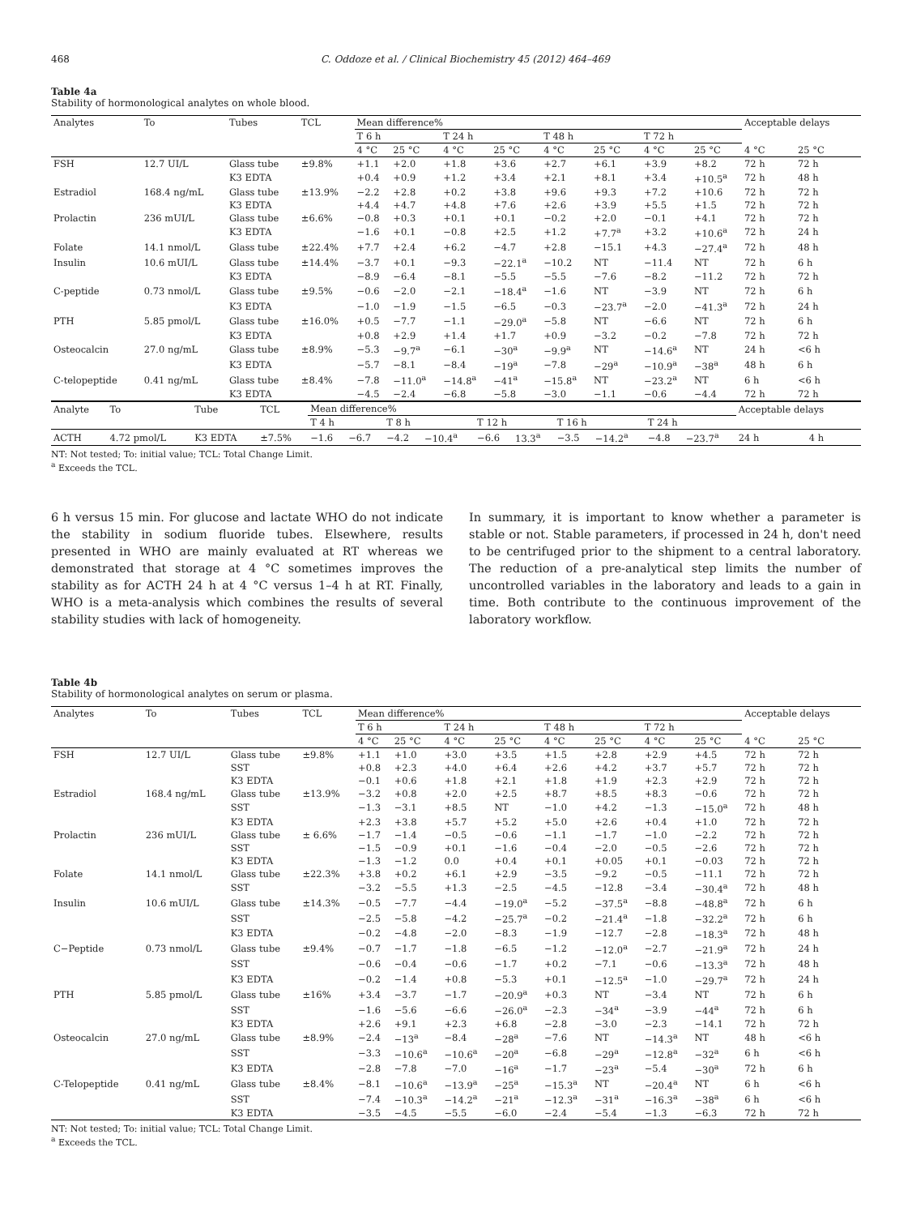468 C. Oddoze et al. / Clinical Biochemistry 45 (2012) 464–469
Table 4a
Stability of hormonological analytes on whole blood.
| Analytes | To | Tubes | TCL | Mean difference% | | | | | | | | Acceptable delays | |
| --- | --- | --- | --- | --- | --- | --- | --- | --- | --- | --- | --- | --- | --- |
| | | | | T 6 h | | T 24 h | | T 48 h | | T 72 h | | | |
| | | | | 4 °C | 25 °C | 4 °C | 25 °C | 4 °C | 25 °C | 4 °C | 25 °C | 4 °C | 25 °C |
| FSH | 12.7 UI/L | Glass tube | ±9.8% | +1.1 | +2.0 | +1.8 | +3.6 | +2.7 | +6.1 | +3.9 | +8.2 | 72 h | 72 h |
| | | K3 EDTA | | +0.4 | +0.9 | +1.2 | +3.4 | +2.1 | +8.1 | +3.4 | +10.5<sup>a</sup> | 72 h | 48 h |
| Estradiol | 168.4 ng/mL | Glass tube | ±13.9% | −2.2 | +2.8 | +0.2 | +3.8 | +9.6 | +9.3 | +7.2 | +10.6 | 72 h | 72 h |
| | | K3 EDTA | | +4.4 | +4.7 | +4.8 | +7.6 | +2.6 | +3.9 | +5.5 | +1.5 | 72 h | 72 h |
| Prolactin | 236 mUI/L | Glass tube | ±6.6% | −0.8 | +0.3 | +0.1 | +0.1 | −0.2 | +2.0 | −0.1 | +4.1 | 72 h | 72 h |
| | | K3 EDTA | | −1.6 | +0.1 | −0.8 | +2.5 | +1.2 | +7.7<sup>a</sup> | +3.2 | +10.6<sup>a</sup> | 72 h | 24 h |
| Folate | 14.1 nmol/L | Glass tube | ±22.4% | +7.7 | +2.4 | +6.2 | −4.7 | +2.8 | −15.1 | +4.3 | −27.4<sup>a</sup> | 72 h | 48 h |
| Insulin | 10.6 mUI/L | Glass tube | ±14.4% | −3.7 | +0.1 | −9.3 | −22.1<sup>a</sup> | −10.2 | NT | −11.4 | NT | 72 h | 6 h |
| | | K3 EDTA | | −8.9 | −6.4 | −8.1 | −5.5 | −5.5 | −7.6 | −8.2 | −11.2 | 72 h | 72 h |
| C-peptide | 0.73 nmol/L | Glass tube | ±9.5% | −0.6 | −2.0 | −2.1 | −18.4<sup>a</sup> | −1.6 | NT | −3.9 | NT | 72 h | 6 h |
| | | K3 EDTA | | −1.0 | −1.9 | −1.5 | −6.5 | −0.3 | −23.7<sup>a</sup> | −2.0 | −41.3<sup>a</sup> | 72 h | 24 h |
| PTH | 5.85 pmol/L | Glass tube | ±16.0% | +0.5 | −7.7 | −1.1 | −29.0<sup>a</sup> | −5.8 | NT | −6.6 | NT | 72 h | 6 h |
| | | K3 EDTA | | +0.8 | +2.9 | +1.4 | +1.7 | +0.9 | −3.2 | −0.2 | −7.8 | 72 h | 72 h |
| Osteocalcin | 27.0 ng/mL | Glass tube | ±8.9% | −5.3 | −9.7<sup>a</sup> | −6.1 | −30<sup>a</sup> | −9.9<sup>a</sup> | NT | −14.6<sup>a</sup> | NT | 24 h | <6 h |
| | | K3 EDTA | | −5.7 | −8.1 | −8.4 | −19<sup>a</sup> | −7.8 | −29<sup>a</sup> | −10.9<sup>a</sup> | −38<sup>a</sup> | 48 h | 6 h |
| C-telopeptide | 0.41 ng/mL | Glass tube | ±8.4% | −7.8 | −11.0<sup>a</sup> | −14.8<sup>a</sup> | −41<sup>a</sup> | −15.8<sup>a</sup> | NT | −23.2<sup>a</sup> | NT | 6 h | <6 h |
| | | K3 EDTA | | −4.5 | −2.4 | −6.8 | −5.8 | −3.0 | −1.1 | −0.6 | −4.4 | 72 h | 72 h |
| Analyte | To | Tube | TCL | Mean difference% | | | | | | | | | | Acceptable delays | |
| --- | --- | --- | --- | --- | --- | --- | --- | --- | --- | --- | --- | --- | --- | --- | --- |
| | | | | T 4 h | | T 8 h | | T 12 h | | T 16 h | | T 24 h | | | |
| ACTH | 4.72 pmol/L | K3 EDTA | ±7.5% | −1.6 | −6.7 | −4.2 | −10.4<sup>a</sup> | −6.6 | 13.3<sup>a</sup> | −3.5 | −14.2<sup>a</sup> | −4.8 | −23.7<sup>a</sup> | 24 h | 4 h |
NT: Not tested; To: initial value; TCL: Total Change Limit.
<sup>a</sup> Exceeds the TCL.
6 h versus 15 min. For glucose and lactate WHO do not indicate the stability in sodium fluoride tubes. Elsewhere, results presented in WHO are mainly evaluated at RT whereas we demonstrated that storage at 4 °C sometimes improves the stability as for ACTH 24 h at 4 °C versus 1–4 h at RT. Finally, WHO is a meta-analysis which combines the results of several stability studies with lack of homogeneity.
In summary, it is important to know whether a parameter is stable or not. Stable parameters, if processed in 24 h, don't need to be centrifuged prior to the shipment to a central laboratory. The reduction of a pre-analytical step limits the number of uncontrolled variables in the laboratory and leads to a gain in time. Both contribute to the continuous improvement of the laboratory workflow.
Table 4b
Stability of hormonological analytes on serum or plasma.
| Analytes | To | Tubes | TCL | Mean difference% | | | | | | | | Acceptable delays | |
| --- | --- | --- | --- | --- | --- | --- | --- | --- | --- | --- | --- | --- | --- |
| | | | | T 6 h | | T 24 h | | T 48 h | | T 72 h | | | |
| | | | | 4 °C | 25 °C | 4 °C | 25 °C | 4 °C | 25 °C | 4 °C | 25 °C | 4 °C | 25 °C |
| FSH | 12.7 UI/L | Glass tube | ±9.8% | +1.1 | +1.0 | +3.0 | +3.5 | +1.5 | +2.8 | +2.9 | +4.5 | 72 h | 72 h |
| | | SST | | +0.8 | +2.3 | +4.0 | +6.4 | +2.6 | +4.2 | +3.7 | +5.7 | 72 h | 72 h |
| | | K3 EDTA | | −0.1 | +0.6 | +1.8 | +2.1 | +1.8 | +1.9 | +2.3 | +2.9 | 72 h | 72 h |
| Estradiol | 168.4 ng/mL | Glass tube | ±13.9% | −3.2 | +0.8 | +2.0 | +2.5 | +8.7 | +8.5 | +8.3 | −0.6 | 72 h | 72 h |
| | | SST | | −1.3 | −3.1 | +8.5 | NT | −1.0 | +4.2 | −1.3 | −15.0<sup>a</sup> | 72 h | 48 h |
| | | K3 EDTA | | +2.3 | +3.8 | +5.7 | +5.2 | +5.0 | +2.6 | +0.4 | +1.0 | 72 h | 72 h |
| Prolactin | 236 mUI/L | Glass tube | ± 6.6% | −1.7 | −1.4 | −0.5 | −0.6 | −1.1 | −1.7 | −1.0 | −2.2 | 72 h | 72 h |
| | | SST | | −1.5 | −0.9 | +0.1 | −1.6 | −0.4 | −2.0 | −0.5 | −2.6 | 72 h | 72 h |
| | | K3 EDTA | | −1.3 | −1.2 | 0.0 | +0.4 | +0.1 | +0.05 | +0.1 | −0.03 | 72 h | 72 h |
| Folate | 14.1 nmol/L | Glass tube | ±22.3% | +3.8 | +0.2 | +6.1 | +2.9 | −3.5 | −9.2 | −0.5 | −11.1 | 72 h | 72 h |
| | | SST | | −3.2 | −5.5 | +1.3 | −2.5 | −4.5 | −12.8 | −3.4 | −30.4<sup>a</sup> | 72 h | 48 h |
| Insulin | 10.6 mUI/L | Glass tube | ±14.3% | −0.5 | −7.7 | −4.4 | −19.0<sup>a</sup> | −5.2 | −37.5<sup>a</sup> | −8.8 | −48.8<sup>a</sup> | 72 h | 6 h |
| | | SST | | −2.5 | −5.8 | −4.2 | −25.7<sup>a</sup> | −0.2 | −21.4<sup>a</sup> | −1.8 | −32.2<sup>a</sup> | 72 h | 6 h |
| | | K3 EDTA | | −0.2 | −4.8 | −2.0 | −8.3 | −1.9 | −12.7 | −2.8 | −18.3<sup>a</sup> | 72 h | 48 h |
| C−Peptide | 0.73 nmol/L | Glass tube | ±9.4% | −0.7 | −1.7 | −1.8 | −6.5 | −1.2 | −12.0<sup>a</sup> | −2.7 | −21.9<sup>a</sup> | 72 h | 24 h |
| | | SST | | −0.6 | −0.4 | −0.6 | −1.7 | +0.2 | −7.1 | −0.6 | −13.3<sup>a</sup> | 72 h | 48 h |
| | | K3 EDTA | | −0.2 | −1.4 | +0.8 | −5.3 | +0.1 | −12.5<sup>a</sup> | −1.0 | −29.7<sup>a</sup> | 72 h | 24 h |
| PTH | 5.85 pmol/L | Glass tube | ±16% | +3.4 | −3.7 | −1.7 | −20.9<sup>a</sup> | +0.3 | NT | −3.4 | NT | 72 h | 6 h |
| | | SST | | −1.6 | −5.6 | −6.6 | −26.0<sup>a</sup> | −2.3 | −34<sup>a</sup> | −3.9 | −44<sup>a</sup> | 72 h | 6 h |
| | | K3 EDTA | | +2.6 | +9.1 | +2.3 | +6.8 | −2.8 | −3.0 | −2.3 | −14.1 | 72 h | 72 h |
| Osteocalcin | 27.0 ng/mL | Glass tube | ±8.9% | −2.4 | −13<sup>a</sup> | −8.4 | −28<sup>a</sup> | −7.6 | NT | −14.3<sup>a</sup> | NT | 48 h | <6 h |
| | | SST | | −3.3 | −10.6<sup>a</sup> | −10.6<sup>a</sup> | −20<sup>a</sup> | −6.8 | −29<sup>a</sup> | −12.8<sup>a</sup> | −32<sup>a</sup> | 6 h | <6 h |
| | | K3 EDTA | | −2.8 | −7.8 | −7.0 | −16<sup>a</sup> | −1.7 | −23<sup>a</sup> | −5.4 | −30<sup>a</sup> | 72 h | 6 h |
| C-Telopeptide | 0.41 ng/mL | Glass tube | ±8.4% | −8.1 | −10.6<sup>a</sup> | −13.9<sup>a</sup> | −25<sup>a</sup> | −15.3<sup>a</sup> | NT | −20.4<sup>a</sup> | NT | 6 h | <6 h |
| | | SST | | −7.4 | −10.3<sup>a</sup> | −14.2<sup>a</sup> | −21<sup>a</sup> | −12.3<sup>a</sup> | −31<sup>a</sup> | −16.3<sup>a</sup> | −38<sup>a</sup> | 6 h | <6 h |
| | | K3 EDTA | | −3.5 | −4.5 | −5.5 | −6.0 | −2.4 | −5.4 | −1.3 | −6.3 | 72 h | 72 h |
NT: Not tested; To: initial value; TCL: Total Change Limit.
<sup>a</sup> Exceeds the TCL.